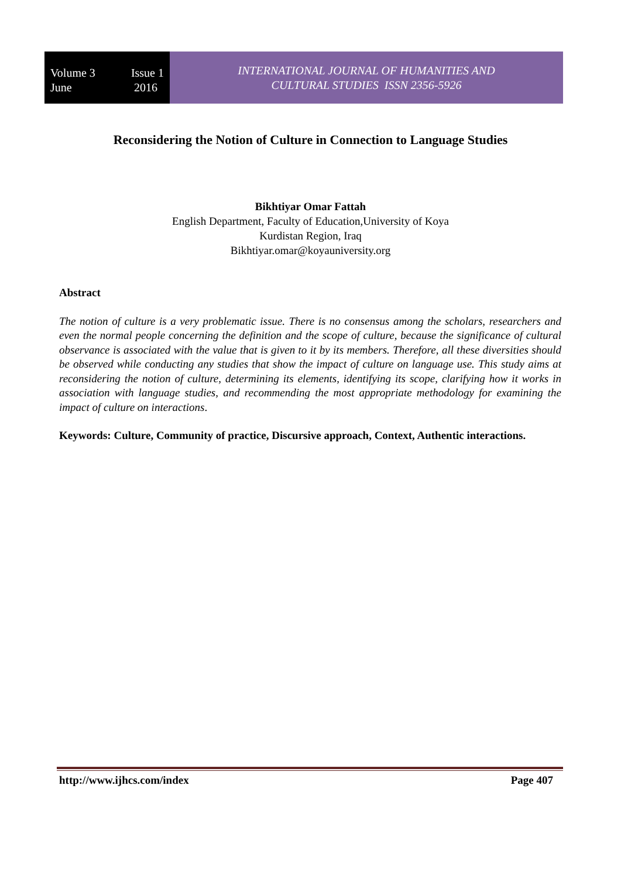Volume 3
June
Issue 1
2016
INTERNATIONAL JOURNAL OF HUMANITIES AND
CULTURAL STUDIES ISSN 2356-5926
Reconsidering the Notion of Culture in Connection to Language Studies
Bikhtiyar Omar Fattah
English Department, Faculty of Education,University of Koya
Kurdistan Region, Iraq
Bikhtiyar.omar@koyauniversity.org
Abstract
The notion of culture is a very problematic issue. There is no consensus among the scholars, researchers and even the normal people concerning the definition and the scope of culture, because the significance of cultural observance is associated with the value that is given to it by its members. Therefore, all these diversities should be observed while conducting any studies that show the impact of culture on language use. This study aims at reconsidering the notion of culture, determining its elements, identifying its scope, clarifying how it works in association with language studies, and recommending the most appropriate methodology for examining the impact of culture on interactions.
Keywords: Culture, Community of practice, Discursive approach, Context, Authentic interactions.
http://www.ijhcs.com/index Page 407